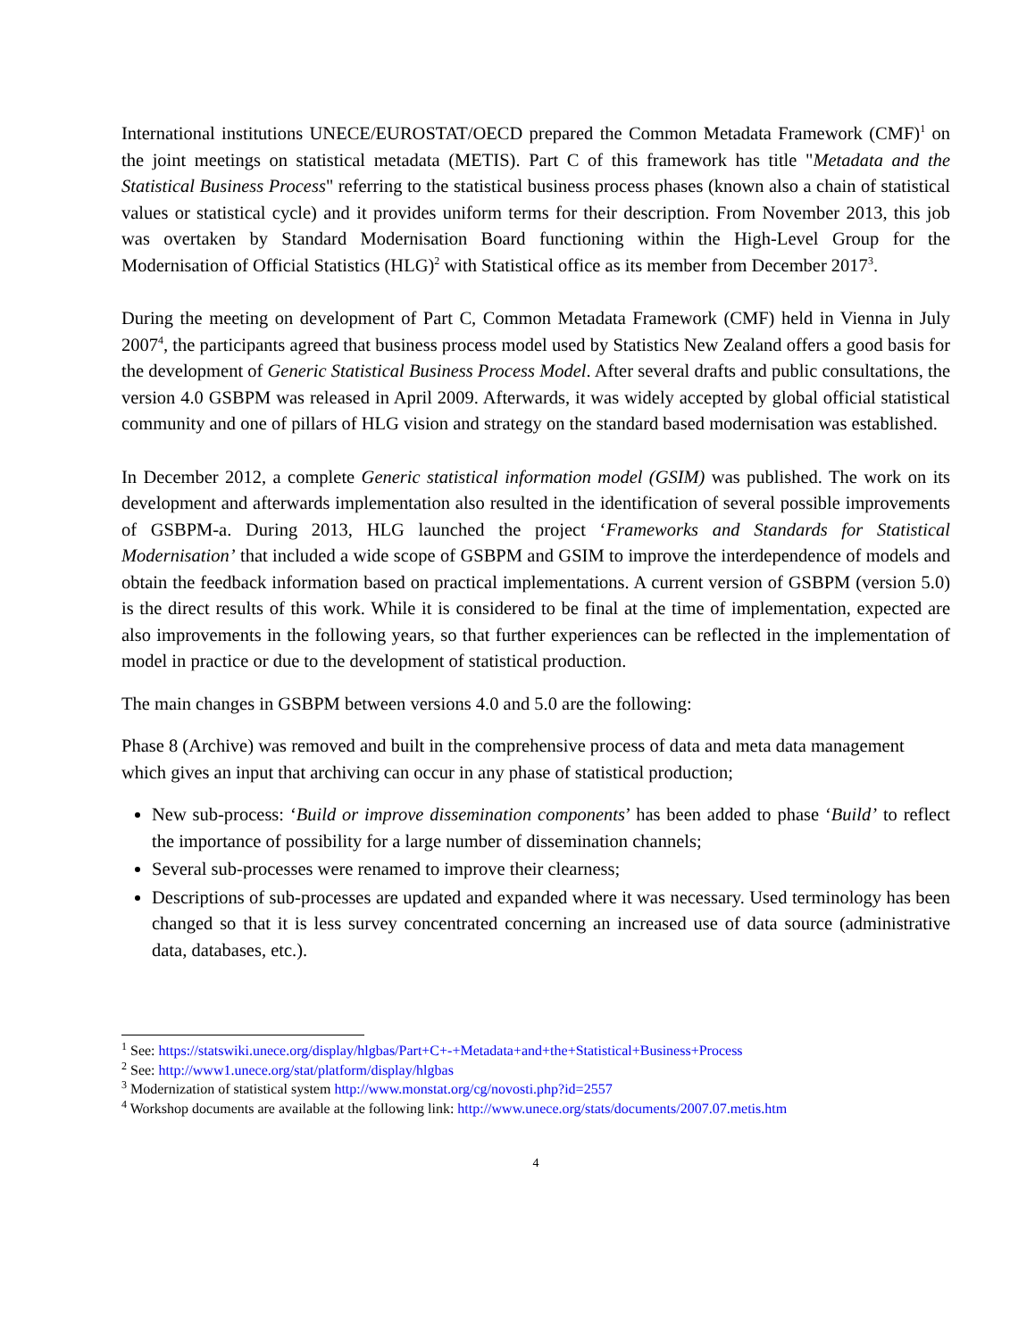International institutions UNECE/EUROSTAT/OECD prepared the Common Metadata Framework (CMF)<sup>1</sup> on the joint meetings on statistical metadata (METIS). Part C of this framework has title "Metadata and the Statistical Business Process" referring to the statistical business process phases (known also a chain of statistical values or statistical cycle) and it provides uniform terms for their description. From November 2013, this job was overtaken by Standard Modernisation Board functioning within the High-Level Group for the Modernisation of Official Statistics (HLG)<sup>2</sup> with Statistical office as its member from December 2017<sup>3</sup>.
During the meeting on development of Part C, Common Metadata Framework (CMF) held in Vienna in July 2007<sup>4</sup>, the participants agreed that business process model used by Statistics New Zealand offers a good basis for the development of Generic Statistical Business Process Model. After several drafts and public consultations, the version 4.0 GSBPM was released in April 2009. Afterwards, it was widely accepted by global official statistical community and one of pillars of HLG vision and strategy on the standard based modernisation was established.
In December 2012, a complete Generic statistical information model (GSIM) was published. The work on its development and afterwards implementation also resulted in the identification of several possible improvements of GSBPM-a. During 2013, HLG launched the project ‘Frameworks and Standards for Statistical Modernisation’ that included a wide scope of GSBPM and GSIM to improve the interdependence of models and obtain the feedback information based on practical implementations. A current version of GSBPM (version 5.0) is the direct results of this work. While it is considered to be final at the time of implementation, expected are also improvements in the following years, so that further experiences can be reflected in the implementation of model in practice or due to the development of statistical production.
The main changes in GSBPM between versions 4.0 and 5.0 are the following:
Phase 8 (Archive) was removed and built in the comprehensive process of data and meta data management which gives an input that archiving can occur in any phase of statistical production;
New sub-process: ‘Build or improve dissemination components’ has been added to phase ‘Build’ to reflect the importance of possibility for a large number of dissemination channels;
Several sub-processes were renamed to improve their clearness;
Descriptions of sub-processes are updated and expanded where it was necessary. Used terminology has been changed so that it is less survey concentrated concerning an increased use of data source (administrative data, databases, etc.).
<sup>1</sup> See: https://statswiki.unece.org/display/hlgbas/Part+C+-+Metadata+and+the+Statistical+Business+Process
<sup>2</sup> See: http://www1.unece.org/stat/platform/display/hlgbas
<sup>3</sup> Modernization of statistical system http://www.monstat.org/cg/novosti.php?id=2557
<sup>4</sup> Workshop documents are available at the following link: http://www.unece.org/stats/documents/2007.07.metis.htm
4